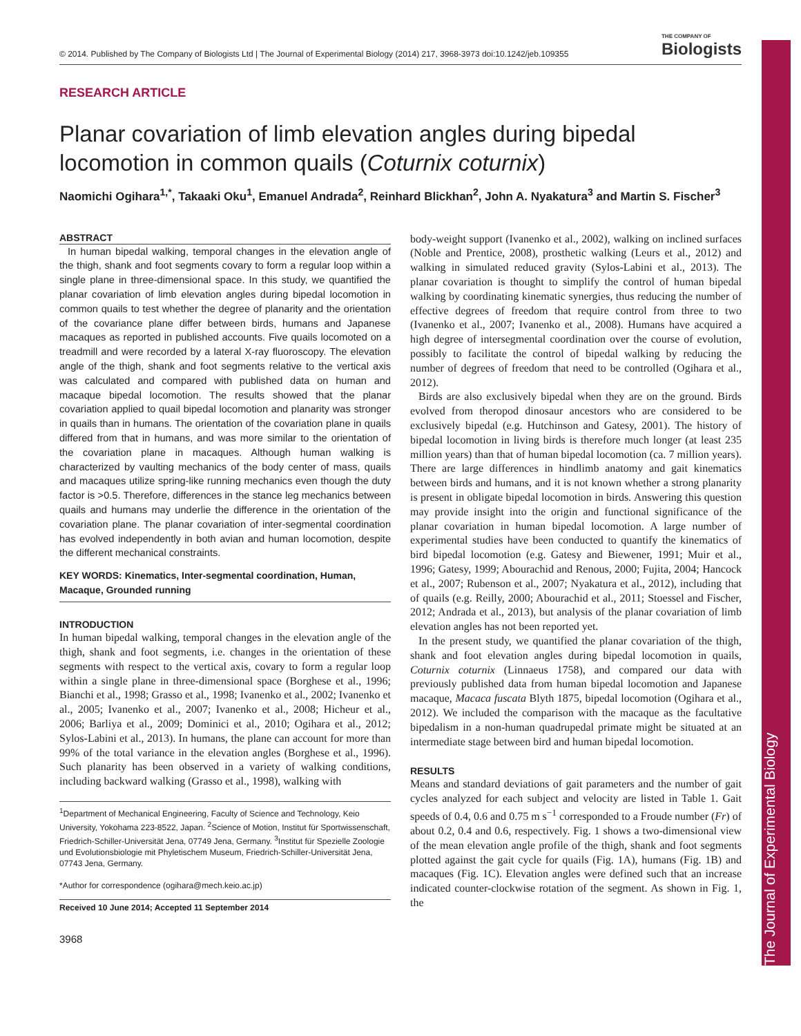The Journal of Experimental Biology
© 2014. Published by The Company of Biologists Ltd | The Journal of Experimental Biology (2014) 217, 3968-3973 doi:10.1242/jeb.109355 THE COMPANY OF
Biologists
RESEARCH ARTICLE
Planar covariation of limb elevation angles during bipedal locomotion in common quails (Coturnix coturnix)
Naomichi Ogihara<sup>1,*</sup>, Takaaki Oku<sup>1</sup>, Emanuel Andrada<sup>2</sup>, Reinhard Blickhan<sup>2</sup>, John A. Nyakatura<sup>3</sup> and Martin S. Fischer<sup>3</sup>
ABSTRACT
In human bipedal walking, temporal changes in the elevation angle of the thigh, shank and foot segments covary to form a regular loop within a single plane in three-dimensional space. In this study, we quantified the planar covariation of limb elevation angles during bipedal locomotion in common quails to test whether the degree of planarity and the orientation of the covariance plane differ between birds, humans and Japanese macaques as reported in published accounts. Five quails locomoted on a treadmill and were recorded by a lateral X-ray fluoroscopy. The elevation angle of the thigh, shank and foot segments relative to the vertical axis was calculated and compared with published data on human and macaque bipedal locomotion. The results showed that the planar covariation applied to quail bipedal locomotion and planarity was stronger in quails than in humans. The orientation of the covariation plane in quails differed from that in humans, and was more similar to the orientation of the covariation plane in macaques. Although human walking is characterized by vaulting mechanics of the body center of mass, quails and macaques utilize spring-like running mechanics even though the duty factor is >0.5. Therefore, differences in the stance leg mechanics between quails and humans may underlie the difference in the orientation of the covariation plane. The planar covariation of inter-segmental coordination has evolved independently in both avian and human locomotion, despite the different mechanical constraints.
KEY WORDS: Kinematics, Inter-segmental coordination, Human, Macaque, Grounded running
INTRODUCTION
In human bipedal walking, temporal changes in the elevation angle of the thigh, shank and foot segments, i.e. changes in the orientation of these segments with respect to the vertical axis, covary to form a regular loop within a single plane in three-dimensional space (Borghese et al., 1996; Bianchi et al., 1998; Grasso et al., 1998; Ivanenko et al., 2002; Ivanenko et al., 2005; Ivanenko et al., 2007; Ivanenko et al., 2008; Hicheur et al., 2006; Barliya et al., 2009; Dominici et al., 2010; Ogihara et al., 2012; Sylos-Labini et al., 2013). In humans, the plane can account for more than 99% of the total variance in the elevation angles (Borghese et al., 1996). Such planarity has been observed in a variety of walking conditions, including backward walking (Grasso et al., 1998), walking with
<sup>1</sup> Department of Mechanical Engineering, Faculty of Science and Technology, Keio University, Yokohama 223-8522, Japan. <sup>2</sup>Science of Motion, Institut für Sportwissenschaft, Friedrich-Schiller-Universität Jena, 07749 Jena, Germany. <sup>3</sup>Institut für Spezielle Zoologie und Evolutionsbiologie mit Phyletischem Museum, Friedrich-Schiller-Universität Jena, 07743 Jena, Germany.
*Author for correspondence (ogihara@mech.keio.ac.jp)
Received 10 June 2014; Accepted 11 September 2014
3968
body-weight support (Ivanenko et al., 2002), walking on inclined surfaces (Noble and Prentice, 2008), prosthetic walking (Leurs et al., 2012) and walking in simulated reduced gravity (Sylos-Labini et al., 2013). The planar covariation is thought to simplify the control of human bipedal walking by coordinating kinematic synergies, thus reducing the number of effective degrees of freedom that require control from three to two (Ivanenko et al., 2007; Ivanenko et al., 2008). Humans have acquired a high degree of intersegmental coordination over the course of evolution, possibly to facilitate the control of bipedal walking by reducing the number of degrees of freedom that need to be controlled (Ogihara et al., 2012).
Birds are also exclusively bipedal when they are on the ground. Birds evolved from theropod dinosaur ancestors who are considered to be exclusively bipedal (e.g. Hutchinson and Gatesy, 2001). The history of bipedal locomotion in living birds is therefore much longer (at least 235 million years) than that of human bipedal locomotion (ca. 7 million years). There are large differences in hindlimb anatomy and gait kinematics between birds and humans, and it is not known whether a strong planarity is present in obligate bipedal locomotion in birds. Answering this question may provide insight into the origin and functional significance of the planar covariation in human bipedal locomotion. A large number of experimental studies have been conducted to quantify the kinematics of bird bipedal locomotion (e.g. Gatesy and Biewener, 1991; Muir et al., 1996; Gatesy, 1999; Abourachid and Renous, 2000; Fujita, 2004; Hancock et al., 2007; Rubenson et al., 2007; Nyakatura et al., 2012), including that of quails (e.g. Reilly, 2000; Abourachid et al., 2011; Stoessel and Fischer, 2012; Andrada et al., 2013), but analysis of the planar covariation of limb elevation angles has not been reported yet.
In the present study, we quantified the planar covariation of the thigh, shank and foot elevation angles during bipedal locomotion in quails, Coturnix coturnix (Linnaeus 1758), and compared our data with previously published data from human bipedal locomotion and Japanese macaque, Macaca fuscata Blyth 1875, bipedal locomotion (Ogihara et al., 2012). We included the comparison with the macaque as the facultative bipedalism in a non-human quadrupedal primate might be situated at an intermediate stage between bird and human bipedal locomotion.
RESULTS
Means and standard deviations of gait parameters and the number of gait cycles analyzed for each subject and velocity are listed in Table 1. Gait speeds of 0.4, 0.6 and 0.75 m s<sup>−1</sup> corresponded to a Froude number (Fr) of about 0.2, 0.4 and 0.6, respectively. Fig. 1 shows a two-dimensional view of the mean elevation angle profile of the thigh, shank and foot segments plotted against the gait cycle for quails (Fig. 1A), humans (Fig. 1B) and macaques (Fig. 1C). Elevation angles were defined such that an increase indicated counter-clockwise rotation of the segment. As shown in Fig. 1, the